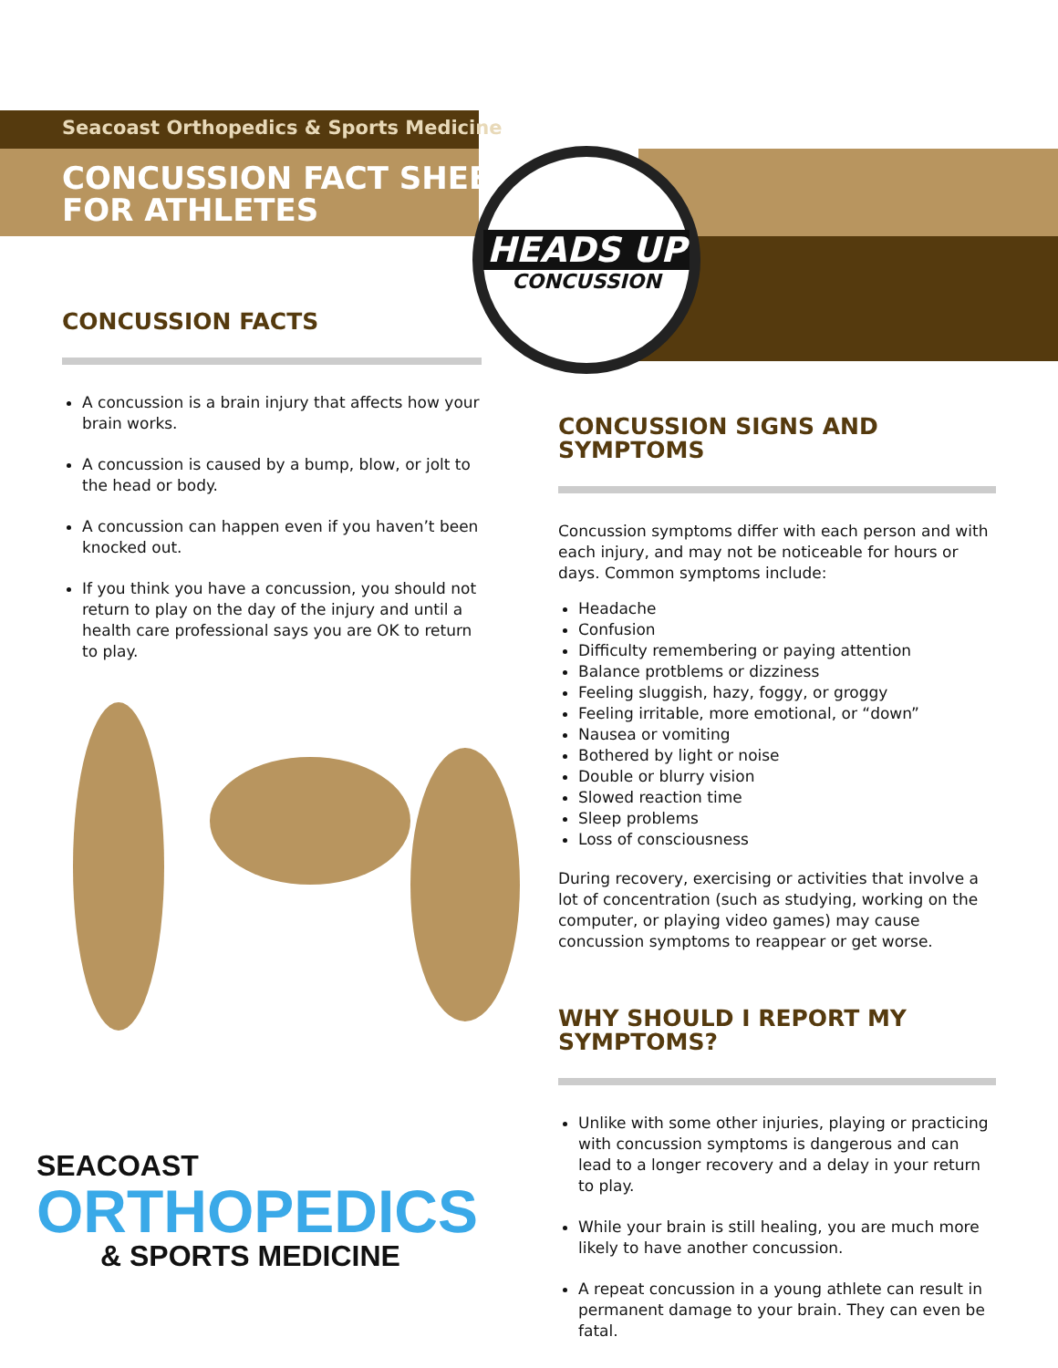Seacoast Orthopedics & Sports Medicine
CONCUSSION FACT SHEET
FOR ATHLETES
HEADS UP
CONCUSSION
CONCUSSION FACTS
A concussion is a brain injury that affects how your brain works.
A concussion is caused by a bump, blow, or jolt to the head or body.
A concussion can happen even if you haven’t been knocked out.
If you think you have a concussion, you should not return to play on the day of the injury and until a health care professional says you are OK to return to play.
SEACOAST
ORTHOPEDICS
& SPORTS MEDICINE
CONCUSSION SIGNS AND SYMPTOMS
Concussion symptoms differ with each person and with each injury, and may not be noticeable for hours or days. Common symptoms include:
Headache
Confusion
Difficulty remembering or paying attention
Balance protblems or dizziness
Feeling sluggish, hazy, foggy, or groggy
Feeling irritable, more emotional, or “down”
Nausea or vomiting
Bothered by light or noise
Double or blurry vision
Slowed reaction time
Sleep problems
Loss of consciousness
During recovery, exercising or activities that involve a lot of concentration (such as studying, working on the computer, or playing video games) may cause concussion symptoms to reappear or get worse.
WHY SHOULD I REPORT MY SYMPTOMS?
Unlike with some other injuries, playing or practicing with concussion symptoms is dangerous and can lead to a longer recovery and a delay in your return to play.
While your brain is still healing, you are much more likely to have another concussion.
A repeat concussion in a young athlete can result in permanent damage to your brain. They can even be fatal.